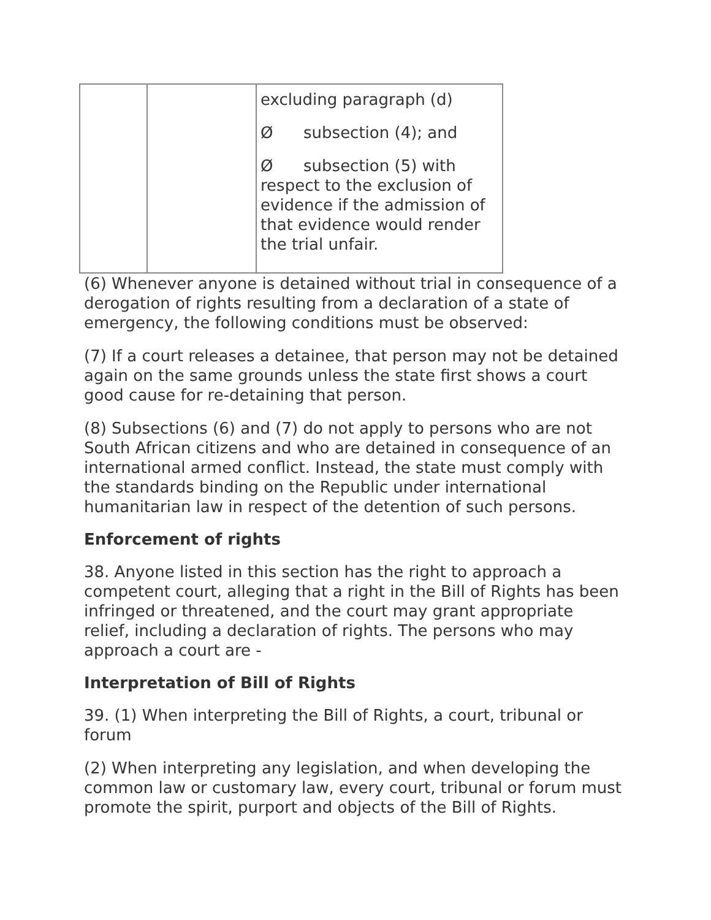| | | excluding paragraph (d) Ø subsection (4); and Ø subsection (5) with respect to the exclusion of evidence if the admission of that evidence would render the trial unfair. |
(6) Whenever anyone is detained without trial in consequence of a derogation of rights resulting from a declaration of a state of emergency, the following conditions must be observed:
(7) If a court releases a detainee, that person may not be detained again on the same grounds unless the state first shows a court good cause for re-detaining that person.
(8) Subsections (6) and (7) do not apply to persons who are not South African citizens and who are detained in consequence of an international armed conflict. Instead, the state must comply with the standards binding on the Republic under international humanitarian law in respect of the detention of such persons.
Enforcement of rights
38. Anyone listed in this section has the right to approach a competent court, alleging that a right in the Bill of Rights has been infringed or threatened, and the court may grant appropriate relief, including a declaration of rights. The persons who may approach a court are -
Interpretation of Bill of Rights
39. (1) When interpreting the Bill of Rights, a court, tribunal or forum
(2) When interpreting any legislation, and when developing the common law or customary law, every court, tribunal or forum must promote the spirit, purport and objects of the Bill of Rights.